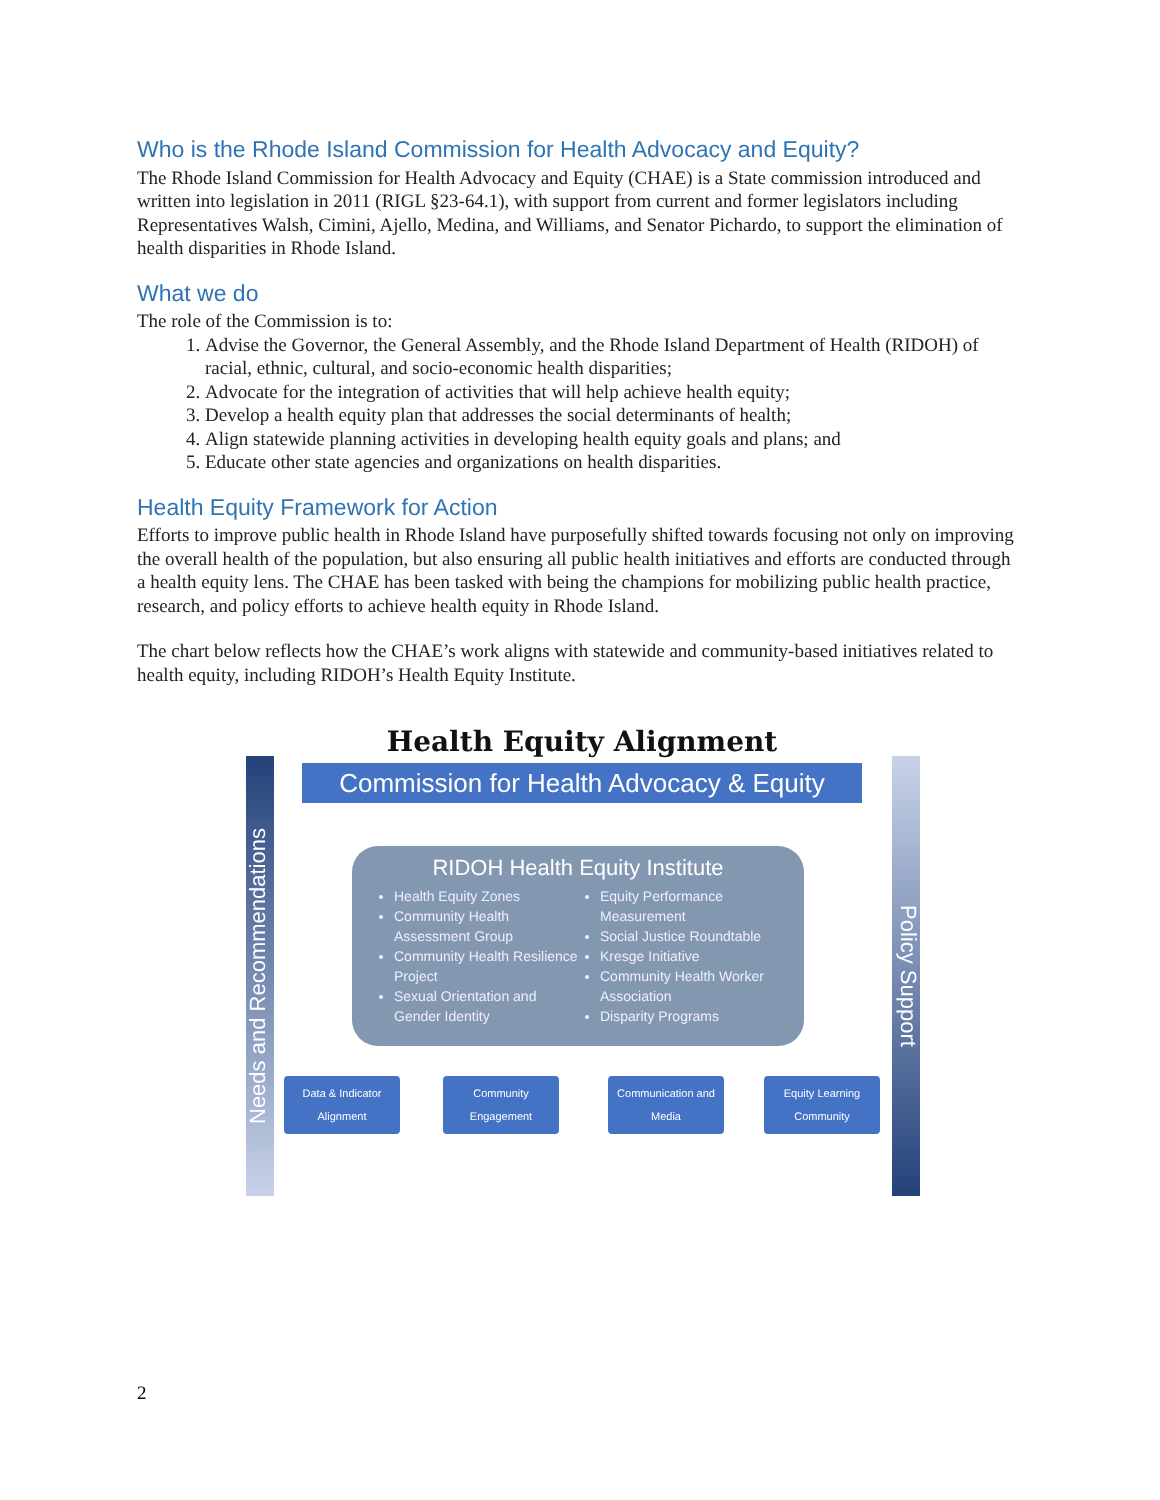Who is the Rhode Island Commission for Health Advocacy and Equity?
The Rhode Island Commission for Health Advocacy and Equity (CHAE) is a State commission introduced and written into legislation in 2011 (RIGL §23-64.1), with support from current and former legislators including Representatives Walsh, Cimini, Ajello, Medina, and Williams, and Senator Pichardo, to support the elimination of health disparities in Rhode Island.
What we do
The role of the Commission is to:
1. Advise the Governor, the General Assembly, and the Rhode Island Department of Health (RIDOH) of racial, ethnic, cultural, and socio-economic health disparities;
2. Advocate for the integration of activities that will help achieve health equity;
3. Develop a health equity plan that addresses the social determinants of health;
4. Align statewide planning activities in developing health equity goals and plans; and
5. Educate other state agencies and organizations on health disparities.
Health Equity Framework for Action
Efforts to improve public health in Rhode Island have purposefully shifted towards focusing not only on improving the overall health of the population, but also ensuring all public health initiatives and efforts are conducted through a health equity lens. The CHAE has been tasked with being the champions for mobilizing public health practice, research, and policy efforts to achieve health equity in Rhode Island.
The chart below reflects how the CHAE’s work aligns with statewide and community-based initiatives related to health equity, including RIDOH’s Health Equity Institute.
Health Equity Alignment
Commission for Health Advocacy & Equity
Needs and Recommendations
RIDOH Health Equity Institute
Health Equity Zones
Community Health Assessment Group
Community Health Resilience Project
Sexual Orientation and Gender Identity
Equity Performance Measurement
Social Justice Roundtable
Kresge Initiative
Community Health Worker Association
Disparity Programs
Data & Indicator Alignment
Community Engagement
Communication and Media
Equity Learning Community
Policy Support
2